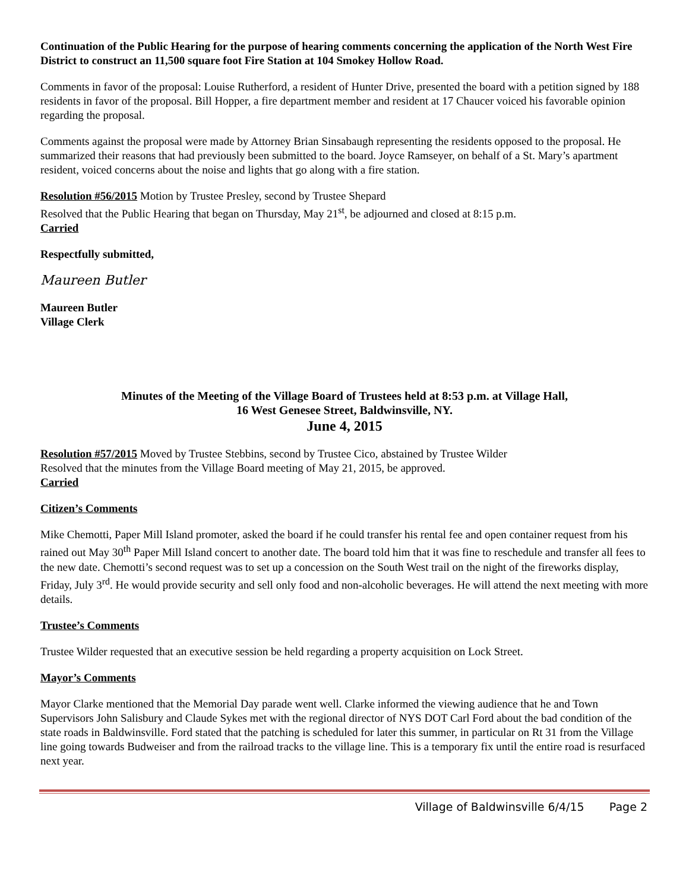Continuation of the Public Hearing for the purpose of hearing comments concerning the application of the North West Fire District to construct an 11,500 square foot Fire Station at 104 Smokey Hollow Road.
Comments in favor of the proposal: Louise Rutherford, a resident of Hunter Drive, presented the board with a petition signed by 188 residents in favor of the proposal. Bill Hopper, a fire department member and resident at 17 Chaucer voiced his favorable opinion regarding the proposal.
Comments against the proposal were made by Attorney Brian Sinsabaugh representing the residents opposed to the proposal. He summarized their reasons that had previously been submitted to the board. Joyce Ramseyer, on behalf of a St. Mary’s apartment resident, voiced concerns about the noise and lights that go along with a fire station.
Resolution #56/2015 Motion by Trustee Presley, second by Trustee Shepard
Resolved that the Public Hearing that began on Thursday, May 21<sup>st</sup>, be adjourned and closed at 8:15 p.m.
Carried
Respectfully submitted,
Maureen Butler
Maureen Butler
Village Clerk
Minutes of the Meeting of the Village Board of Trustees held at 8:53 p.m. at Village Hall,
16 West Genesee Street, Baldwinsville, NY.
June 4, 2015
Resolution #57/2015 Moved by Trustee Stebbins, second by Trustee Cico, abstained by Trustee Wilder
Resolved that the minutes from the Village Board meeting of May 21, 2015, be approved.
Carried
Citizen’s Comments
Mike Chemotti, Paper Mill Island promoter, asked the board if he could transfer his rental fee and open container request from his rained out May 30<sup>th</sup> Paper Mill Island concert to another date. The board told him that it was fine to reschedule and transfer all fees to the new date. Chemotti’s second request was to set up a concession on the South West trail on the night of the fireworks display, Friday, July 3<sup>rd</sup>. He would provide security and sell only food and non-alcoholic beverages. He will attend the next meeting with more details.
Trustee’s Comments
Trustee Wilder requested that an executive session be held regarding a property acquisition on Lock Street.
Mayor’s Comments
Mayor Clarke mentioned that the Memorial Day parade went well. Clarke informed the viewing audience that he and Town Supervisors John Salisbury and Claude Sykes met with the regional director of NYS DOT Carl Ford about the bad condition of the state roads in Baldwinsville. Ford stated that the patching is scheduled for later this summer, in particular on Rt 31 from the Village line going towards Budweiser and from the railroad tracks to the village line. This is a temporary fix until the entire road is resurfaced next year.
Village of Baldwinsville 6/4/15 Page 2